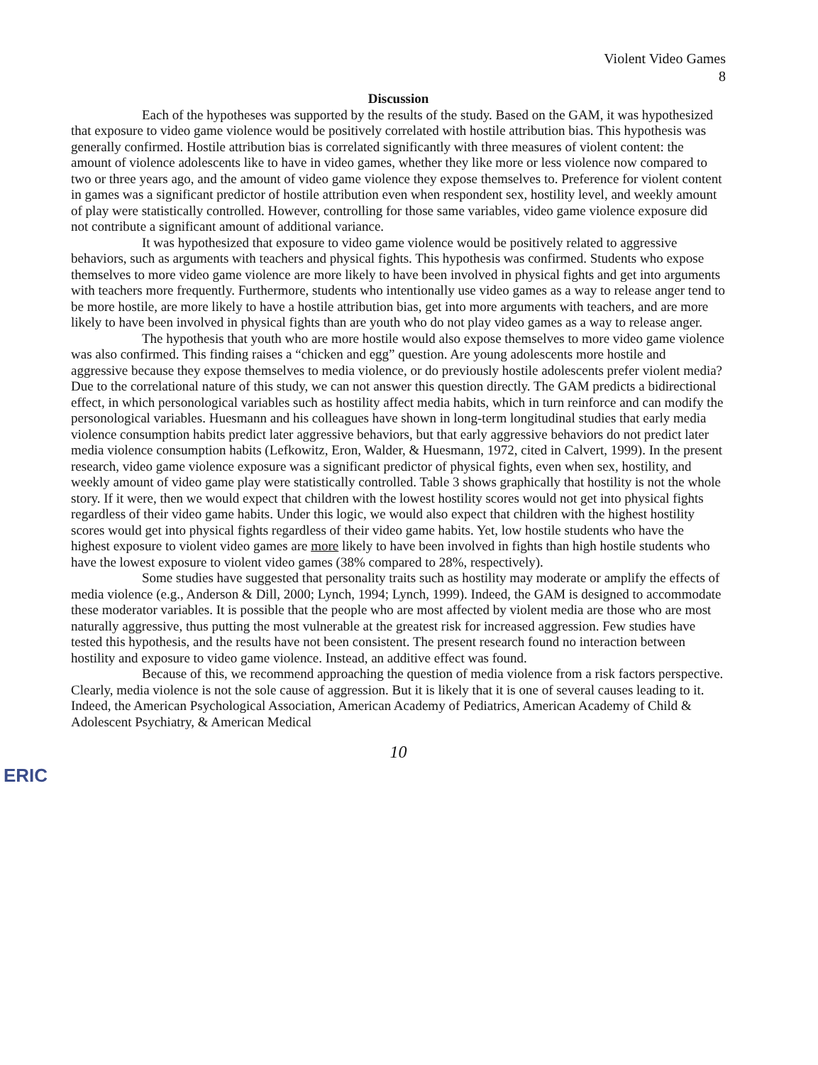Violent Video Games
8
Discussion
Each of the hypotheses was supported by the results of the study. Based on the GAM, it was hypothesized that exposure to video game violence would be positively correlated with hostile attribution bias. This hypothesis was generally confirmed. Hostile attribution bias is correlated significantly with three measures of violent content: the amount of violence adolescents like to have in video games, whether they like more or less violence now compared to two or three years ago, and the amount of video game violence they expose themselves to. Preference for violent content in games was a significant predictor of hostile attribution even when respondent sex, hostility level, and weekly amount of play were statistically controlled. However, controlling for those same variables, video game violence exposure did not contribute a significant amount of additional variance.
It was hypothesized that exposure to video game violence would be positively related to aggressive behaviors, such as arguments with teachers and physical fights. This hypothesis was confirmed. Students who expose themselves to more video game violence are more likely to have been involved in physical fights and get into arguments with teachers more frequently. Furthermore, students who intentionally use video games as a way to release anger tend to be more hostile, are more likely to have a hostile attribution bias, get into more arguments with teachers, and are more likely to have been involved in physical fights than are youth who do not play video games as a way to release anger.
The hypothesis that youth who are more hostile would also expose themselves to more video game violence was also confirmed. This finding raises a “chicken and egg” question. Are young adolescents more hostile and aggressive because they expose themselves to media violence, or do previously hostile adolescents prefer violent media? Due to the correlational nature of this study, we can not answer this question directly. The GAM predicts a bidirectional effect, in which personological variables such as hostility affect media habits, which in turn reinforce and can modify the personological variables. Huesmann and his colleagues have shown in long-term longitudinal studies that early media violence consumption habits predict later aggressive behaviors, but that early aggressive behaviors do not predict later media violence consumption habits (Lefkowitz, Eron, Walder, & Huesmann, 1972, cited in Calvert, 1999). In the present research, video game violence exposure was a significant predictor of physical fights, even when sex, hostility, and weekly amount of video game play were statistically controlled. Table 3 shows graphically that hostility is not the whole story. If it were, then we would expect that children with the lowest hostility scores would not get into physical fights regardless of their video game habits. Under this logic, we would also expect that children with the highest hostility scores would get into physical fights regardless of their video game habits. Yet, low hostile students who have the highest exposure to violent video games are more likely to have been involved in fights than high hostile students who have the lowest exposure to violent video games (38% compared to 28%, respectively).
Some studies have suggested that personality traits such as hostility may moderate or amplify the effects of media violence (e.g., Anderson & Dill, 2000; Lynch, 1994; Lynch, 1999). Indeed, the GAM is designed to accommodate these moderator variables. It is possible that the people who are most affected by violent media are those who are most naturally aggressive, thus putting the most vulnerable at the greatest risk for increased aggression. Few studies have tested this hypothesis, and the results have not been consistent. The present research found no interaction between hostility and exposure to video game violence. Instead, an additive effect was found.
Because of this, we recommend approaching the question of media violence from a risk factors perspective. Clearly, media violence is not the sole cause of aggression. But it is likely that it is one of several causes leading to it. Indeed, the American Psychological Association, American Academy of Pediatrics, American Academy of Child & Adolescent Psychiatry, & American Medical
10
ERIC